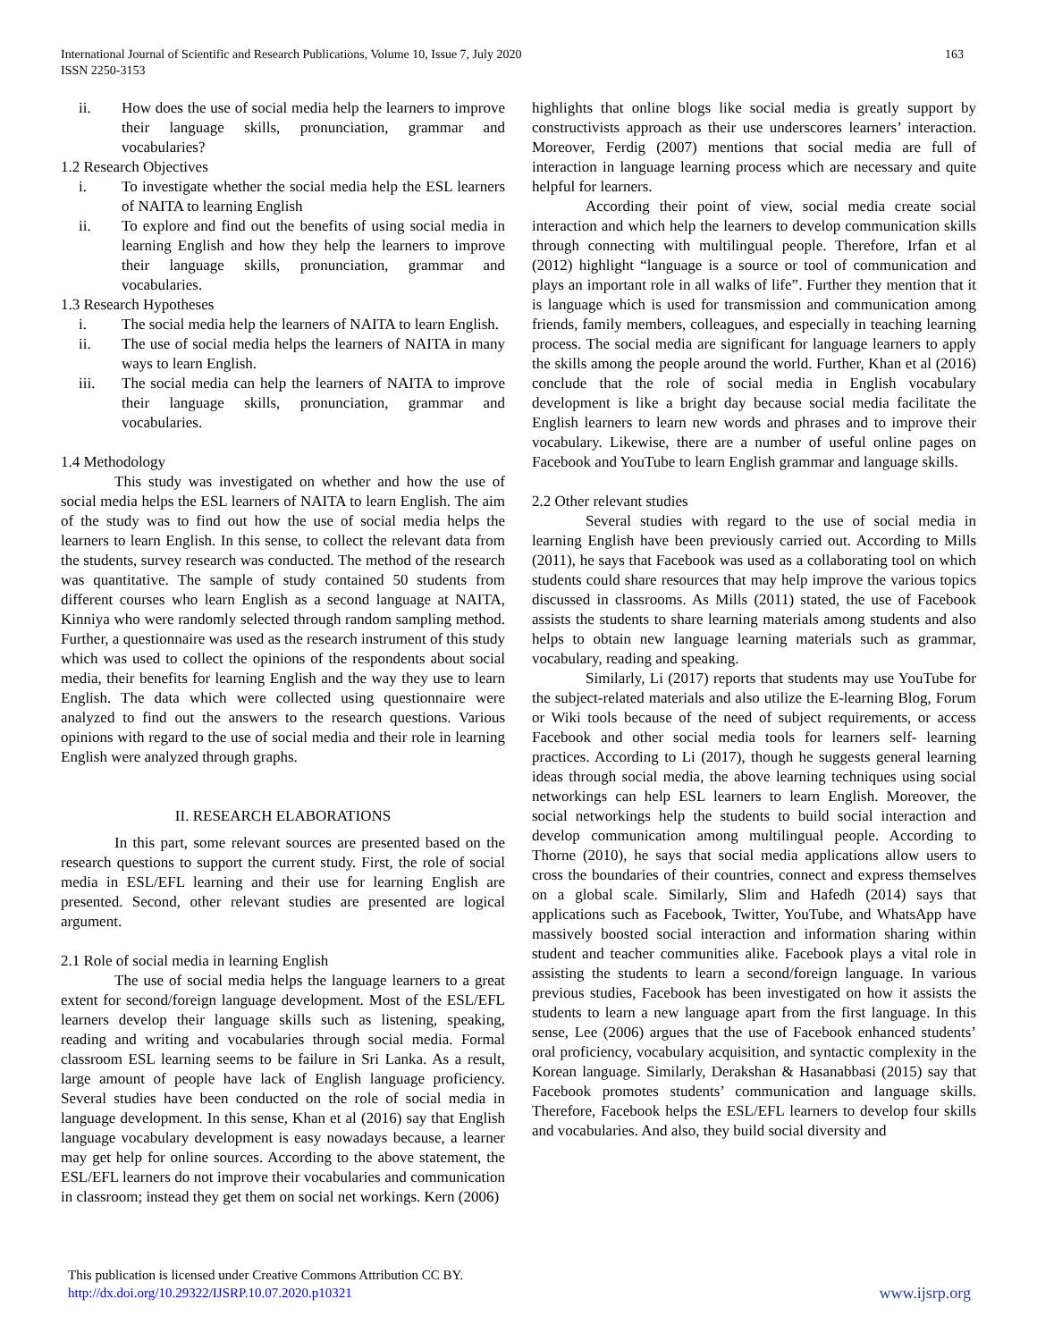International Journal of Scientific and Research Publications, Volume 10, Issue 7, July 2020
ISSN 2250-3153
163
ii. How does the use of social media help the learners to improve their language skills, pronunciation, grammar and vocabularies?
1.2 Research Objectives
i. To investigate whether the social media help the ESL learners of NAITA to learning English
ii. To explore and find out the benefits of using social media in learning English and how they help the learners to improve their language skills, pronunciation, grammar and vocabularies.
1.3 Research Hypotheses
i. The social media help the learners of NAITA to learn English.
ii. The use of social media helps the learners of NAITA in many ways to learn English.
iii. The social media can help the learners of NAITA to improve their language skills, pronunciation, grammar and vocabularies.
1.4 Methodology
This study was investigated on whether and how the use of social media helps the ESL learners of NAITA to learn English. The aim of the study was to find out how the use of social media helps the learners to learn English. In this sense, to collect the relevant data from the students, survey research was conducted. The method of the research was quantitative. The sample of study contained 50 students from different courses who learn English as a second language at NAITA, Kinniya who were randomly selected through random sampling method. Further, a questionnaire was used as the research instrument of this study which was used to collect the opinions of the respondents about social media, their benefits for learning English and the way they use to learn English. The data which were collected using questionnaire were analyzed to find out the answers to the research questions. Various opinions with regard to the use of social media and their role in learning English were analyzed through graphs.
II. RESEARCH ELABORATIONS
In this part, some relevant sources are presented based on the research questions to support the current study. First, the role of social media in ESL/EFL learning and their use for learning English are presented. Second, other relevant studies are presented are logical argument.
2.1 Role of social media in learning English
The use of social media helps the language learners to a great extent for second/foreign language development. Most of the ESL/EFL learners develop their language skills such as listening, speaking, reading and writing and vocabularies through social media. Formal classroom ESL learning seems to be failure in Sri Lanka. As a result, large amount of people have lack of English language proficiency. Several studies have been conducted on the role of social media in language development. In this sense, Khan et al (2016) say that English language vocabulary development is easy nowadays because, a learner may get help for online sources. According to the above statement, the ESL/EFL learners do not improve their vocabularies and communication in classroom; instead they get them on social net workings. Kern (2006)
highlights that online blogs like social media is greatly support by constructivists approach as their use underscores learners’ interaction. Moreover, Ferdig (2007) mentions that social media are full of interaction in language learning process which are necessary and quite helpful for learners.
According their point of view, social media create social interaction and which help the learners to develop communication skills through connecting with multilingual people. Therefore, Irfan et al (2012) highlight “language is a source or tool of communication and plays an important role in all walks of life”. Further they mention that it is language which is used for transmission and communication among friends, family members, colleagues, and especially in teaching learning process. The social media are significant for language learners to apply the skills among the people around the world. Further, Khan et al (2016) conclude that the role of social media in English vocabulary development is like a bright day because social media facilitate the English learners to learn new words and phrases and to improve their vocabulary. Likewise, there are a number of useful online pages on Facebook and YouTube to learn English grammar and language skills.
2.2 Other relevant studies
Several studies with regard to the use of social media in learning English have been previously carried out. According to Mills (2011), he says that Facebook was used as a collaborating tool on which students could share resources that may help improve the various topics discussed in classrooms. As Mills (2011) stated, the use of Facebook assists the students to share learning materials among students and also helps to obtain new language learning materials such as grammar, vocabulary, reading and speaking.
Similarly, Li (2017) reports that students may use YouTube for the subject-related materials and also utilize the E-learning Blog, Forum or Wiki tools because of the need of subject requirements, or access Facebook and other social media tools for learners self- learning practices. According to Li (2017), though he suggests general learning ideas through social media, the above learning techniques using social networkings can help ESL learners to learn English. Moreover, the social networkings help the students to build social interaction and develop communication among multilingual people. According to Thorne (2010), he says that social media applications allow users to cross the boundaries of their countries, connect and express themselves on a global scale. Similarly, Slim and Hafedh (2014) says that applications such as Facebook, Twitter, YouTube, and WhatsApp have massively boosted social interaction and information sharing within student and teacher communities alike. Facebook plays a vital role in assisting the students to learn a second/foreign language. In various previous studies, Facebook has been investigated on how it assists the students to learn a new language apart from the first language. In this sense, Lee (2006) argues that the use of Facebook enhanced students’ oral proficiency, vocabulary acquisition, and syntactic complexity in the Korean language. Similarly, Derakshan & Hasanabbasi (2015) say that Facebook promotes students’ communication and language skills. Therefore, Facebook helps the ESL/EFL learners to develop four skills and vocabularies. And also, they build social diversity and
This publication is licensed under Creative Commons Attribution CC BY.
http://dx.doi.org/10.29322/IJSRP.10.07.2020.p10321
www.ijsrp.org